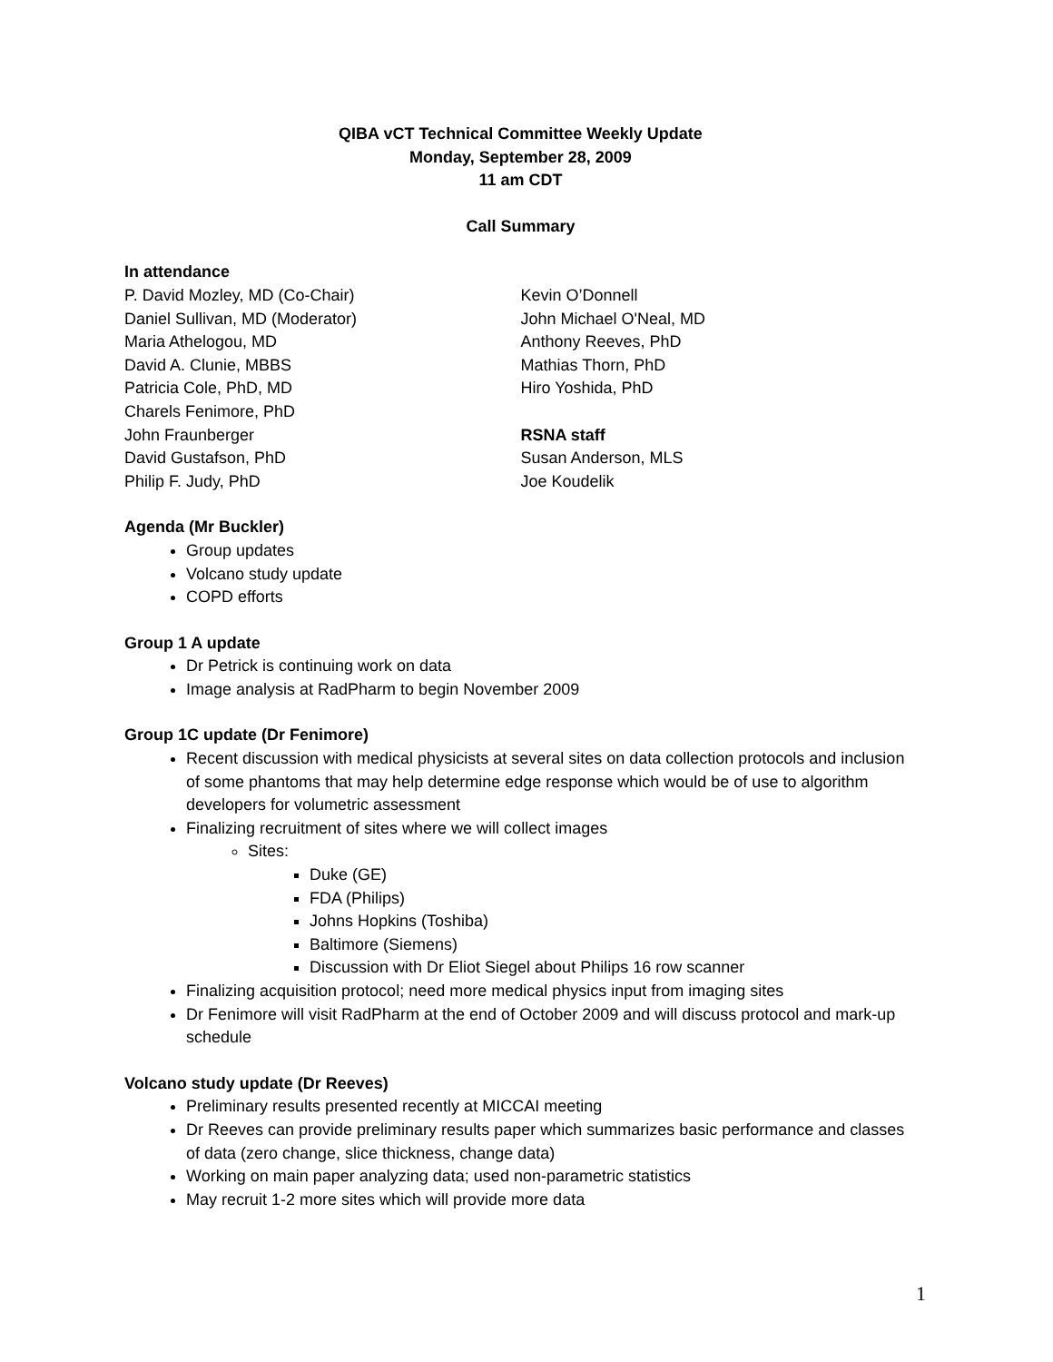QIBA vCT Technical Committee Weekly Update
Monday, September 28, 2009
11 am CDT
Call Summary
In attendance
P. David Mozley, MD (Co-Chair)
Daniel Sullivan, MD (Moderator)
Maria Athelogou, MD
David A. Clunie, MBBS
Patricia Cole, PhD, MD
Charels Fenimore, PhD
John Fraunberger
David Gustafson, PhD
Philip F. Judy, PhD
Kevin O’Donnell
John Michael O'Neal, MD
Anthony Reeves, PhD
Mathias Thorn, PhD
Hiro Yoshida, PhD
RSNA staff
Susan Anderson, MLS
Joe Koudelik
Agenda (Mr Buckler)
Group updates
Volcano study update
COPD efforts
Group 1 A update
Dr Petrick is continuing work on data
Image analysis at RadPharm to begin November 2009
Group 1C update (Dr Fenimore)
Recent discussion with medical physicists at several sites on data collection protocols and inclusion of some phantoms that may help determine edge response which would be of use to algorithm developers for volumetric assessment
Finalizing recruitment of sites where we will collect images
Sites:
Duke (GE)
FDA (Philips)
Johns Hopkins (Toshiba)
Baltimore (Siemens)
Discussion with Dr Eliot Siegel about Philips 16 row scanner
Finalizing acquisition protocol; need more medical physics input from imaging sites
Dr Fenimore will visit RadPharm at the end of October 2009 and will discuss protocol and mark-up schedule
Volcano study update (Dr Reeves)
Preliminary results presented recently at MICCAI meeting
Dr Reeves can provide preliminary results paper which summarizes basic performance and classes of data (zero change, slice thickness, change data)
Working on main paper analyzing data; used non-parametric statistics
May recruit 1-2 more sites which will provide more data
1